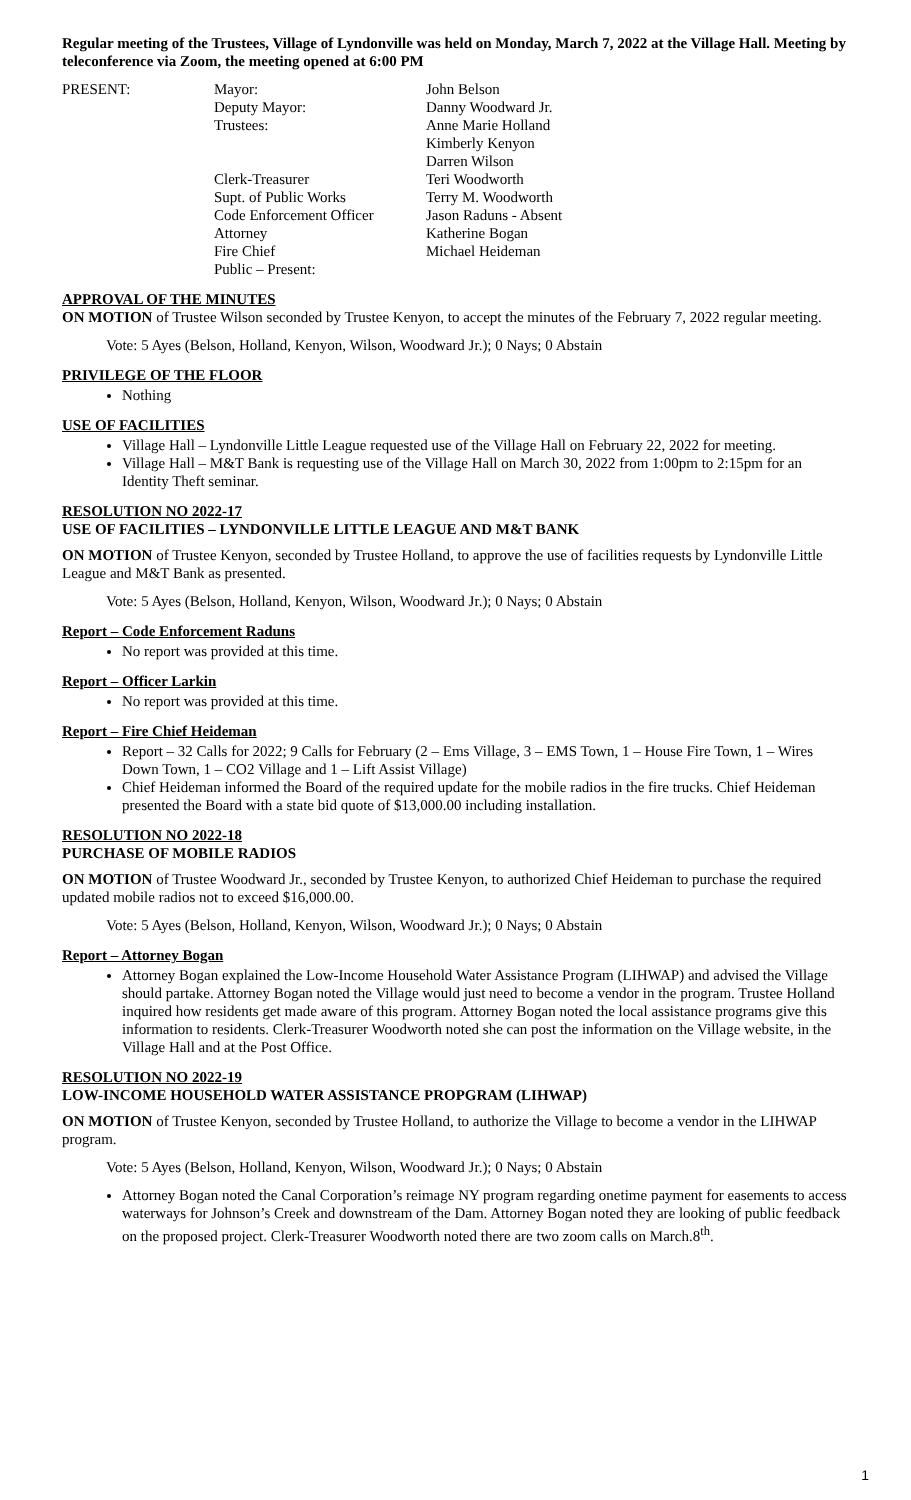Regular meeting of the Trustees, Village of Lyndonville was held on Monday, March 7, 2022 at the Village Hall. Meeting by teleconference via Zoom, the meeting opened at 6:00 PM
| PRESENT: | Mayor: | John Belson |
| | Deputy Mayor: | Danny Woodward Jr. |
| | Trustees: | Anne Marie Holland |
| | | Kimberly Kenyon |
| | | Darren Wilson |
| | Clerk-Treasurer | Teri Woodworth |
| | Supt. of Public Works | Terry M. Woodworth |
| | Code Enforcement Officer | Jason Raduns - Absent |
| | Attorney | Katherine Bogan |
| | Fire Chief | Michael Heideman |
| | Public – Present: | |
APPROVAL OF THE MINUTES
ON MOTION of Trustee Wilson seconded by Trustee Kenyon, to accept the minutes of the February 7, 2022 regular meeting.
Vote: 5 Ayes (Belson, Holland, Kenyon, Wilson, Woodward Jr.); 0 Nays; 0 Abstain
PRIVILEGE OF THE FLOOR
Nothing
USE OF FACILITIES
Village Hall – Lyndonville Little League requested use of the Village Hall on February 22, 2022 for meeting.
Village Hall – M&T Bank is requesting use of the Village Hall on March 30, 2022 from 1:00pm to 2:15pm for an Identity Theft seminar.
RESOLUTION NO 2022-17
USE OF FACILITIES – LYNDONVILLE LITTLE LEAGUE AND M&T BANK
ON MOTION of Trustee Kenyon, seconded by Trustee Holland, to approve the use of facilities requests by Lyndonville Little League and M&T Bank as presented.
Vote: 5 Ayes (Belson, Holland, Kenyon, Wilson, Woodward Jr.); 0 Nays; 0 Abstain
Report – Code Enforcement Raduns
No report was provided at this time.
Report – Officer Larkin
No report was provided at this time.
Report – Fire Chief Heideman
Report – 32 Calls for 2022; 9 Calls for February (2 – Ems Village, 3 – EMS Town, 1 – House Fire Town, 1 – Wires Down Town, 1 – CO2 Village and 1 – Lift Assist Village)
Chief Heideman informed the Board of the required update for the mobile radios in the fire trucks. Chief Heideman presented the Board with a state bid quote of $13,000.00 including installation.
RESOLUTION NO 2022-18
PURCHASE OF MOBILE RADIOS
ON MOTION of Trustee Woodward Jr., seconded by Trustee Kenyon, to authorized Chief Heideman to purchase the required updated mobile radios not to exceed $16,000.00.
Vote: 5 Ayes (Belson, Holland, Kenyon, Wilson, Woodward Jr.); 0 Nays; 0 Abstain
Report – Attorney Bogan
Attorney Bogan explained the Low-Income Household Water Assistance Program (LIHWAP) and advised the Village should partake. Attorney Bogan noted the Village would just need to become a vendor in the program. Trustee Holland inquired how residents get made aware of this program. Attorney Bogan noted the local assistance programs give this information to residents. Clerk-Treasurer Woodworth noted she can post the information on the Village website, in the Village Hall and at the Post Office.
RESOLUTION NO 2022-19
LOW-INCOME HOUSEHOLD WATER ASSISTANCE PROPGRAM (LIHWAP)
ON MOTION of Trustee Kenyon, seconded by Trustee Holland, to authorize the Village to become a vendor in the LIHWAP program.
Vote: 5 Ayes (Belson, Holland, Kenyon, Wilson, Woodward Jr.); 0 Nays; 0 Abstain
Attorney Bogan noted the Canal Corporation’s reimage NY program regarding onetime payment for easements to access waterways for Johnson’s Creek and downstream of the Dam. Attorney Bogan noted they are looking of public feedback on the proposed project. Clerk-Treasurer Woodworth noted there are two zoom calls on March.8<sup>th</sup>.
1